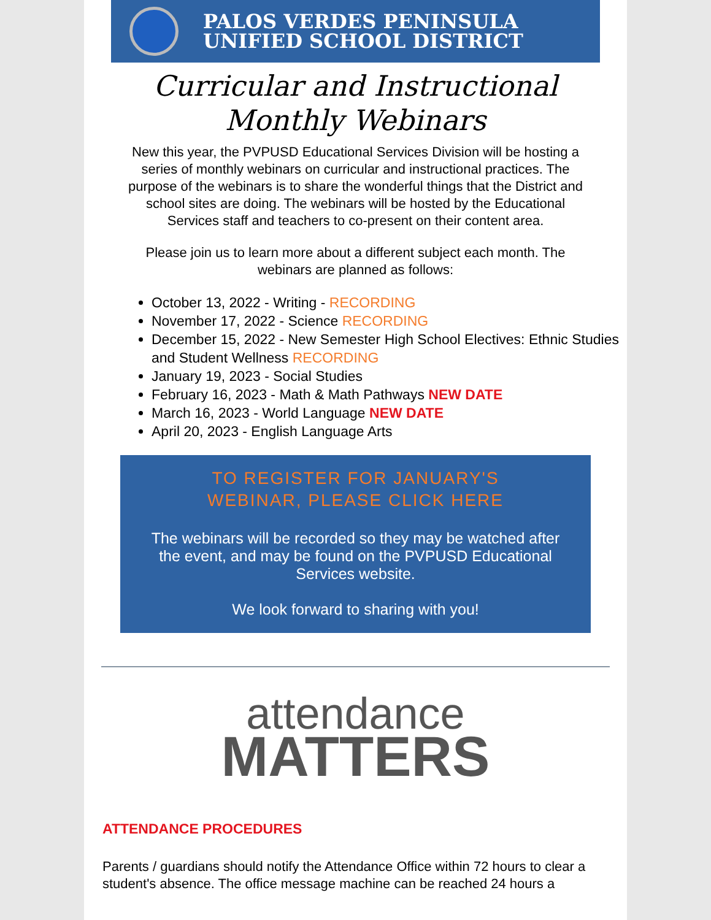PALOS VERDES PENINSULA
UNIFIED SCHOOL DISTRICT
Curricular and Instructional
Monthly Webinars
New this year, the PVPUSD Educational Services Division will be hosting a series of monthly webinars on curricular and instructional practices. The purpose of the webinars is to share the wonderful things that the District and school sites are doing. The webinars will be hosted by the Educational Services staff and teachers to co-present on their content area.
Please join us to learn more about a different subject each month. The webinars are planned as follows:
October 13, 2022 - Writing - RECORDING
November 17, 2022 - Science RECORDING
December 15, 2022 - New Semester High School Electives: Ethnic Studies and Student Wellness RECORDING
January 19, 2023 - Social Studies
February 16, 2023 - Math & Math Pathways NEW DATE
March 16, 2023 - World Language NEW DATE
April 20, 2023 - English Language Arts
TO REGISTER FOR JANUARY'S
WEBINAR, PLEASE CLICK HERE
The webinars will be recorded so they may be watched after the event, and may be found on the PVPUSD Educational Services website.
We look forward to sharing with you!
attendance
MATTERS
ATTENDANCE PROCEDURES
Parents / guardians should notify the Attendance Office within 72 hours to clear a student's absence. The office message machine can be reached 24 hours a